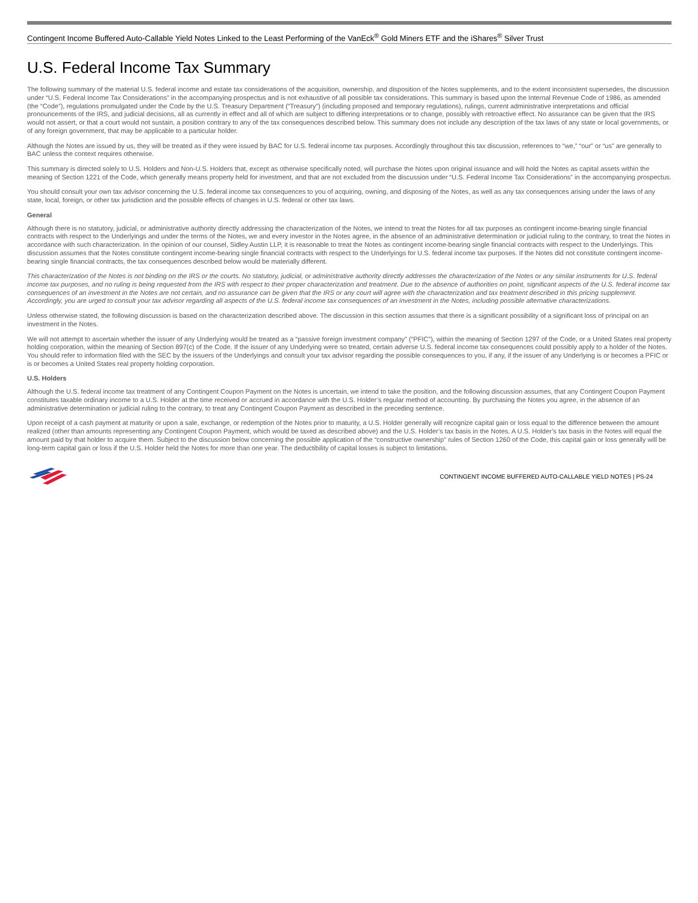Contingent Income Buffered Auto-Callable Yield Notes Linked to the Least Performing of the VanEck<sup>®</sup> Gold Miners ETF and the iShares<sup>®</sup> Silver Trust
U.S. Federal Income Tax Summary
The following summary of the material U.S. federal income and estate tax considerations of the acquisition, ownership, and disposition of the Notes supplements, and to the extent inconsistent supersedes, the discussion under “U.S. Federal Income Tax Considerations” in the accompanying prospectus and is not exhaustive of all possible tax considerations. This summary is based upon the Internal Revenue Code of 1986, as amended (the “Code”), regulations promulgated under the Code by the U.S. Treasury Department (“Treasury”) (including proposed and temporary regulations), rulings, current administrative interpretations and official pronouncements of the IRS, and judicial decisions, all as currently in effect and all of which are subject to differing interpretations or to change, possibly with retroactive effect. No assurance can be given that the IRS would not assert, or that a court would not sustain, a position contrary to any of the tax consequences described below. This summary does not include any description of the tax laws of any state or local governments, or of any foreign government, that may be applicable to a particular holder.
Although the Notes are issued by us, they will be treated as if they were issued by BAC for U.S. federal income tax purposes. Accordingly throughout this tax discussion, references to “we,” “our” or “us” are generally to BAC unless the context requires otherwise.
This summary is directed solely to U.S. Holders and Non-U.S. Holders that, except as otherwise specifically noted, will purchase the Notes upon original issuance and will hold the Notes as capital assets within the meaning of Section 1221 of the Code, which generally means property held for investment, and that are not excluded from the discussion under “U.S. Federal Income Tax Considerations” in the accompanying prospectus.
You should consult your own tax advisor concerning the U.S. federal income tax consequences to you of acquiring, owning, and disposing of the Notes, as well as any tax consequences arising under the laws of any state, local, foreign, or other tax jurisdiction and the possible effects of changes in U.S. federal or other tax laws.
General
Although there is no statutory, judicial, or administrative authority directly addressing the characterization of the Notes, we intend to treat the Notes for all tax purposes as contingent income-bearing single financial contracts with respect to the Underlyings and under the terms of the Notes, we and every investor in the Notes agree, in the absence of an administrative determination or judicial ruling to the contrary, to treat the Notes in accordance with such characterization. In the opinion of our counsel, Sidley Austin LLP, it is reasonable to treat the Notes as contingent income-bearing single financial contracts with respect to the Underlyings. This discussion assumes that the Notes constitute contingent income-bearing single financial contracts with respect to the Underlyings for U.S. federal income tax purposes. If the Notes did not constitute contingent income-bearing single financial contracts, the tax consequences described below would be materially different.
This characterization of the Notes is not binding on the IRS or the courts. No statutory, judicial, or administrative authority directly addresses the characterization of the Notes or any similar instruments for U.S. federal income tax purposes, and no ruling is being requested from the IRS with respect to their proper characterization and treatment. Due to the absence of authorities on point, significant aspects of the U.S. federal income tax consequences of an investment in the Notes are not certain, and no assurance can be given that the IRS or any court will agree with the characterization and tax treatment described in this pricing supplement. Accordingly, you are urged to consult your tax advisor regarding all aspects of the U.S. federal income tax consequences of an investment in the Notes, including possible alternative characterizations.
Unless otherwise stated, the following discussion is based on the characterization described above. The discussion in this section assumes that there is a significant possibility of a significant loss of principal on an investment in the Notes.
We will not attempt to ascertain whether the issuer of any Underlying would be treated as a “passive foreign investment company” (“PFIC”), within the meaning of Section 1297 of the Code, or a United States real property holding corporation, within the meaning of Section 897(c) of the Code. If the issuer of any Underlying were so treated, certain adverse U.S. federal income tax consequences could possibly apply to a holder of the Notes. You should refer to information filed with the SEC by the issuers of the Underlyings and consult your tax advisor regarding the possible consequences to you, if any, if the issuer of any Underlying is or becomes a PFIC or is or becomes a United States real property holding corporation.
U.S. Holders
Although the U.S. federal income tax treatment of any Contingent Coupon Payment on the Notes is uncertain, we intend to take the position, and the following discussion assumes, that any Contingent Coupon Payment constitutes taxable ordinary income to a U.S. Holder at the time received or accrued in accordance with the U.S. Holder’s regular method of accounting. By purchasing the Notes you agree, in the absence of an administrative determination or judicial ruling to the contrary, to treat any Contingent Coupon Payment as described in the preceding sentence.
Upon receipt of a cash payment at maturity or upon a sale, exchange, or redemption of the Notes prior to maturity, a U.S. Holder generally will recognize capital gain or loss equal to the difference between the amount realized (other than amounts representing any Contingent Coupon Payment, which would be taxed as described above) and the U.S. Holder’s tax basis in the Notes. A U.S. Holder’s tax basis in the Notes will equal the amount paid by that holder to acquire them. Subject to the discussion below concerning the possible application of the “constructive ownership” rules of Section 1260 of the Code, this capital gain or loss generally will be long-term capital gain or loss if the U.S. Holder held the Notes for more than one year. The deductibility of capital losses is subject to limitations.
CONTINGENT INCOME BUFFERED AUTO-CALLABLE YIELD NOTES | PS-24